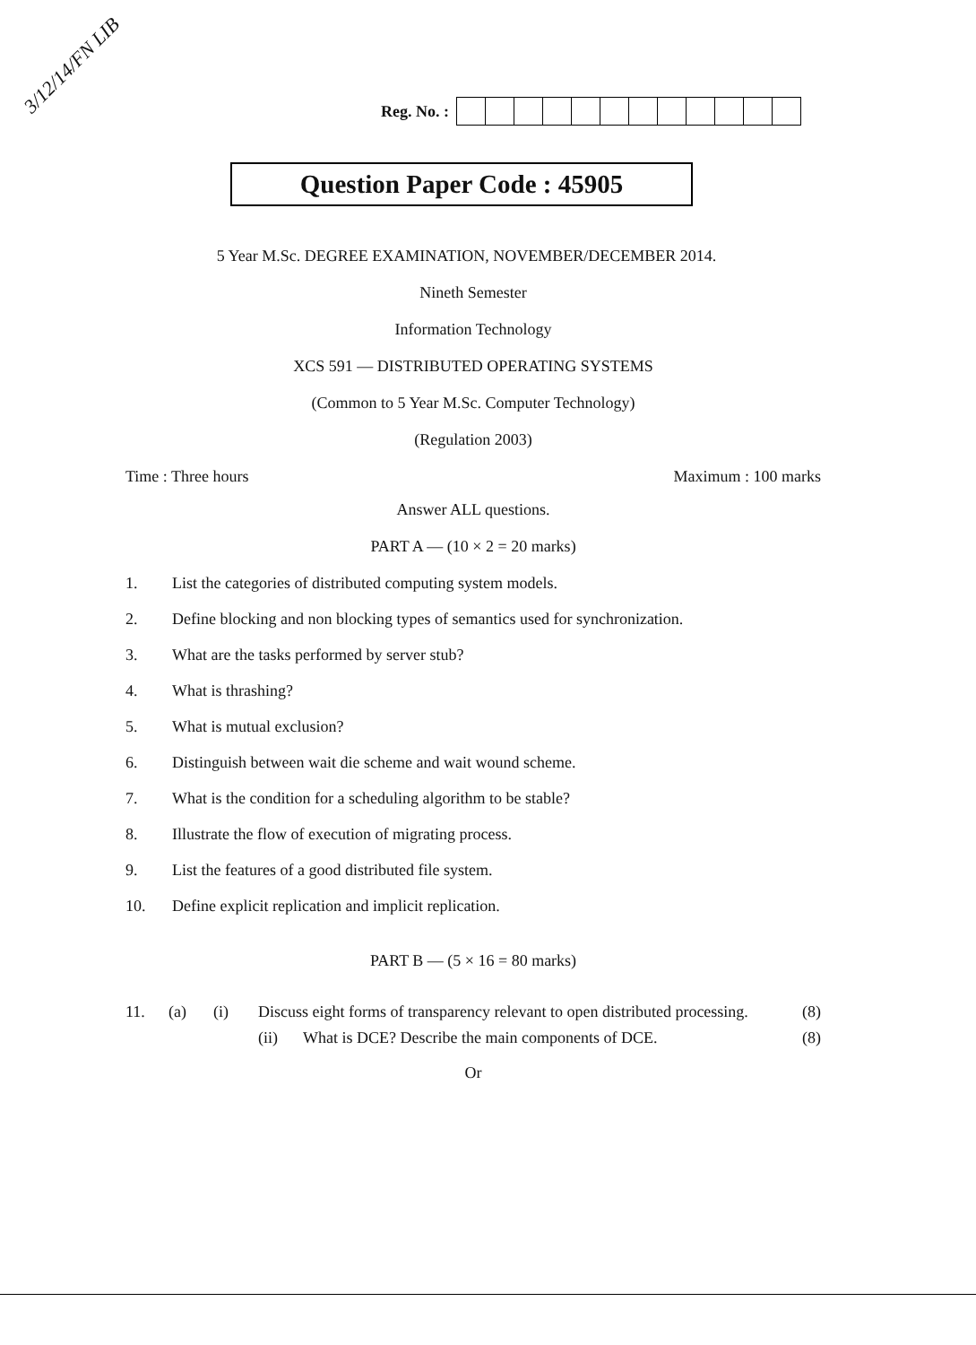3/12/14/FN LIB
Reg. No. :
Question Paper Code : 45905
5 Year M.Sc. DEGREE EXAMINATION, NOVEMBER/DECEMBER 2014.
Nineth Semester
Information Technology
XCS 591 — DISTRIBUTED OPERATING SYSTEMS
(Common to 5 Year M.Sc. Computer Technology)
(Regulation 2003)
Time : Three hours Maximum : 100 marks
Answer ALL questions.
PART A — (10 × 2 = 20 marks)
1. List the categories of distributed computing system models.
2. Define blocking and non blocking types of semantics used for synchronization.
3. What are the tasks performed by server stub?
4. What is thrashing?
5. What is mutual exclusion?
6. Distinguish between wait die scheme and wait wound scheme.
7. What is the condition for a scheduling algorithm to be stable?
8. Illustrate the flow of execution of migrating process.
9. List the features of a good distributed file system.
10. Define explicit replication and implicit replication.
PART B — (5 × 16 = 80 marks)
11. (a) (i) Discuss eight forms of transparency relevant to open distributed processing. (8)
(ii) What is DCE? Describe the main components of DCE. (8)
Or